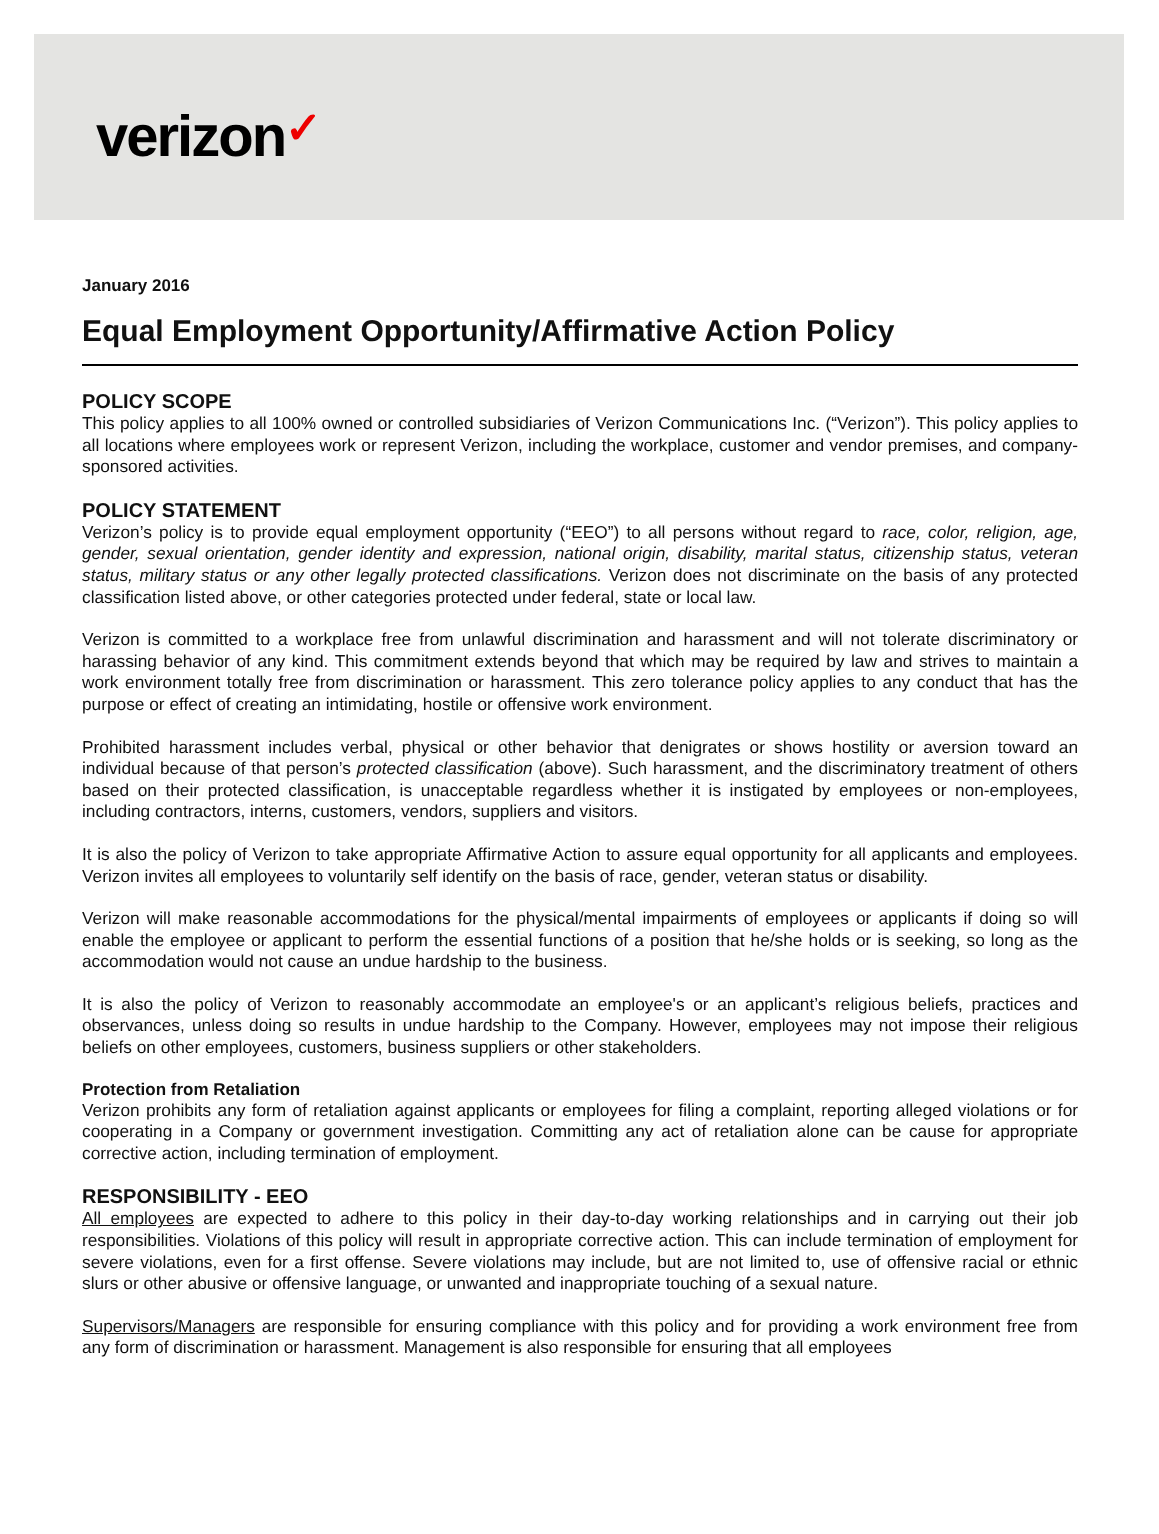verizon✓
January 2016
Equal Employment Opportunity/Affirmative Action Policy
POLICY SCOPE
This policy applies to all 100% owned or controlled subsidiaries of Verizon Communications Inc. (“Verizon”). This policy applies to all locations where employees work or represent Verizon, including the workplace, customer and vendor premises, and company-sponsored activities.
POLICY STATEMENT
Verizon’s policy is to provide equal employment opportunity (“EEO”) to all persons without regard to race, color, religion, age, gender, sexual orientation, gender identity and expression, national origin, disability, marital status, citizenship status, veteran status, military status or any other legally protected classifications. Verizon does not discriminate on the basis of any protected classification listed above, or other categories protected under federal, state or local law.
Verizon is committed to a workplace free from unlawful discrimination and harassment and will not tolerate discriminatory or harassing behavior of any kind. This commitment extends beyond that which may be required by law and strives to maintain a work environment totally free from discrimination or harassment. This zero tolerance policy applies to any conduct that has the purpose or effect of creating an intimidating, hostile or offensive work environment.
Prohibited harassment includes verbal, physical or other behavior that denigrates or shows hostility or aversion toward an individual because of that person’s protected classification (above). Such harassment, and the discriminatory treatment of others based on their protected classification, is unacceptable regardless whether it is instigated by employees or non-employees, including contractors, interns, customers, vendors, suppliers and visitors.
It is also the policy of Verizon to take appropriate Affirmative Action to assure equal opportunity for all applicants and employees. Verizon invites all employees to voluntarily self identify on the basis of race, gender, veteran status or disability.
Verizon will make reasonable accommodations for the physical/mental impairments of employees or applicants if doing so will enable the employee or applicant to perform the essential functions of a position that he/she holds or is seeking, so long as the accommodation would not cause an undue hardship to the business.
It is also the policy of Verizon to reasonably accommodate an employee's or an applicant’s religious beliefs, practices and observances, unless doing so results in undue hardship to the Company. However, employees may not impose their religious beliefs on other employees, customers, business suppliers or other stakeholders.
Protection from Retaliation
Verizon prohibits any form of retaliation against applicants or employees for filing a complaint, reporting alleged violations or for cooperating in a Company or government investigation. Committing any act of retaliation alone can be cause for appropriate corrective action, including termination of employment.
RESPONSIBILITY - EEO
All employees are expected to adhere to this policy in their day-to-day working relationships and in carrying out their job responsibilities. Violations of this policy will result in appropriate corrective action. This can include termination of employment for severe violations, even for a first offense. Severe violations may include, but are not limited to, use of offensive racial or ethnic slurs or other abusive or offensive language, or unwanted and inappropriate touching of a sexual nature.
Supervisors/Managers are responsible for ensuring compliance with this policy and for providing a work environment free from any form of discrimination or harassment. Management is also responsible for ensuring that all employees